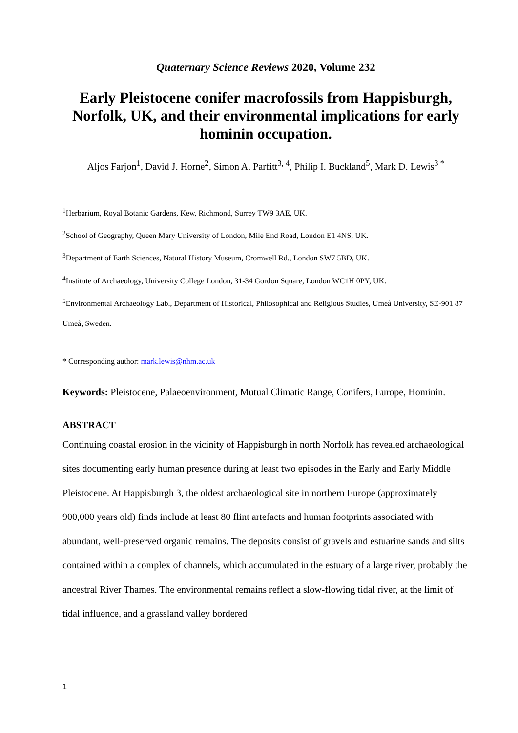Quaternary Science Reviews 2020, Volume 232
Early Pleistocene conifer macrofossils from Happisburgh, Norfolk, UK, and their environmental implications for early hominin occupation.
Aljos Farjon<sup>1</sup>, David J. Horne<sup>2</sup>, Simon A. Parfitt<sup>3, 4</sup>, Philip I. Buckland<sup>5</sup>, Mark D. Lewis<sup>3 *</sup>
<sup>1</sup> Herbarium, Royal Botanic Gardens, Kew, Richmond, Surrey TW9 3AE, UK.
<sup>2</sup> School of Geography, Queen Mary University of London, Mile End Road, London E1 4NS, UK.
<sup>3</sup> Department of Earth Sciences, Natural History Museum, Cromwell Rd., London SW7 5BD, UK.
<sup>4</sup> Institute of Archaeology, University College London, 31-34 Gordon Square, London WC1H 0PY, UK.
<sup>5</sup> Environmental Archaeology Lab., Department of Historical, Philosophical and Religious Studies, Umeå University, SE-901 87 Umeå, Sweden.
* Corresponding author: mark.lewis@nhm.ac.uk
Keywords: Pleistocene, Palaeoenvironment, Mutual Climatic Range, Conifers, Europe, Hominin.
ABSTRACT
Continuing coastal erosion in the vicinity of Happisburgh in north Norfolk has revealed archaeological sites documenting early human presence during at least two episodes in the Early and Early Middle Pleistocene. At Happisburgh 3, the oldest archaeological site in northern Europe (approximately 900,000 years old) finds include at least 80 flint artefacts and human footprints associated with abundant, well-preserved organic remains. The deposits consist of gravels and estuarine sands and silts contained within a complex of channels, which accumulated in the estuary of a large river, probably the ancestral River Thames. The environmental remains reflect a slow-flowing tidal river, at the limit of tidal influence, and a grassland valley bordered
1